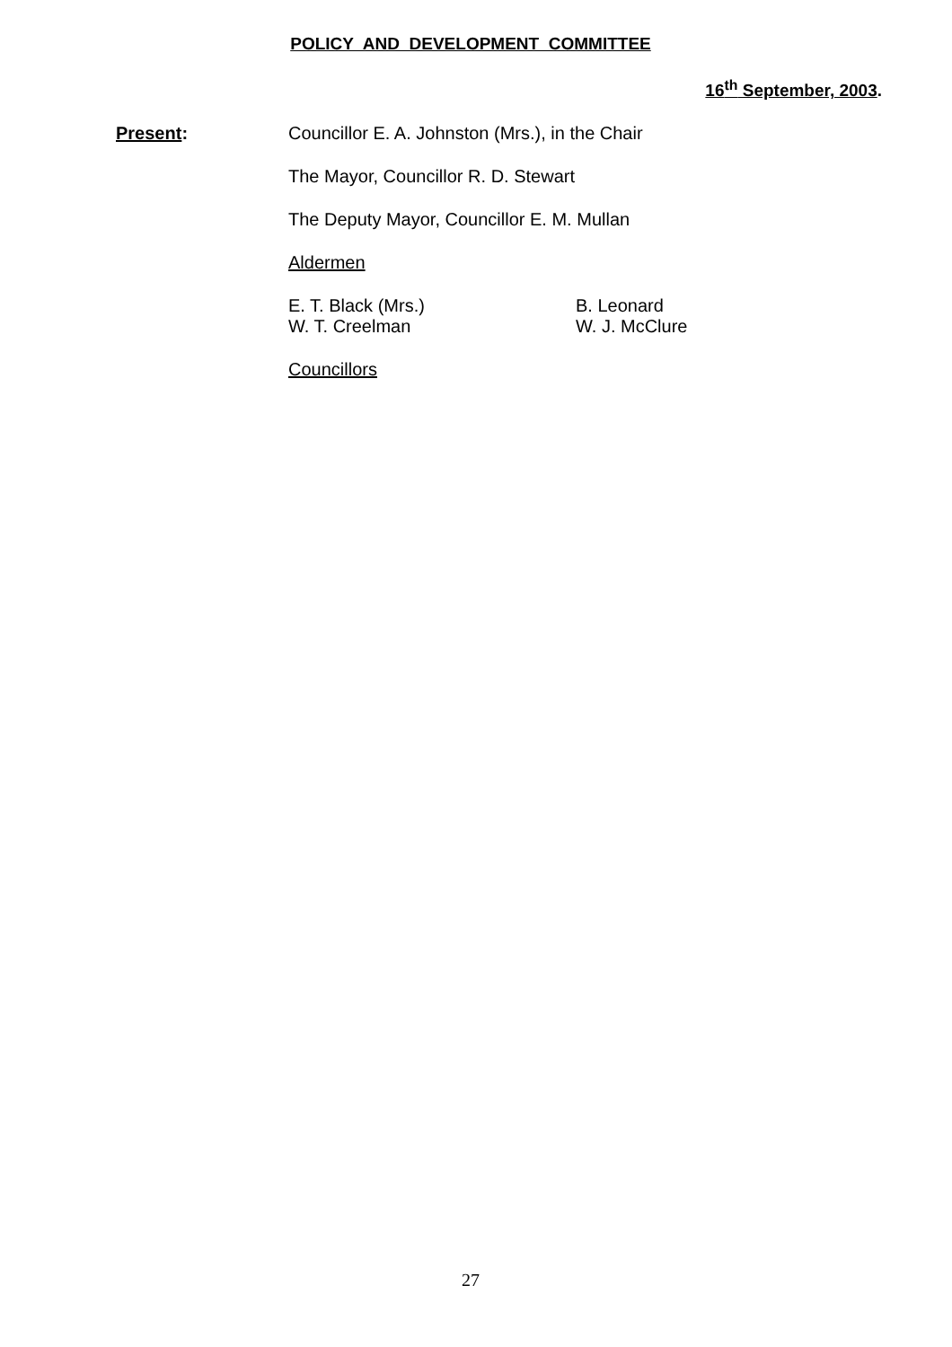POLICY AND DEVELOPMENT COMMITTEE
16<sup>th</sup> September, 2003.
Present: Councillor E. A. Johnston (Mrs.), in the Chair
The Mayor, Councillor R. D. Stewart
The Deputy Mayor, Councillor E. M. Mullan
Aldermen
E. T. Black (Mrs.)
W. T. Creelman
B. Leonard
W. J. McClure
Councillors
27